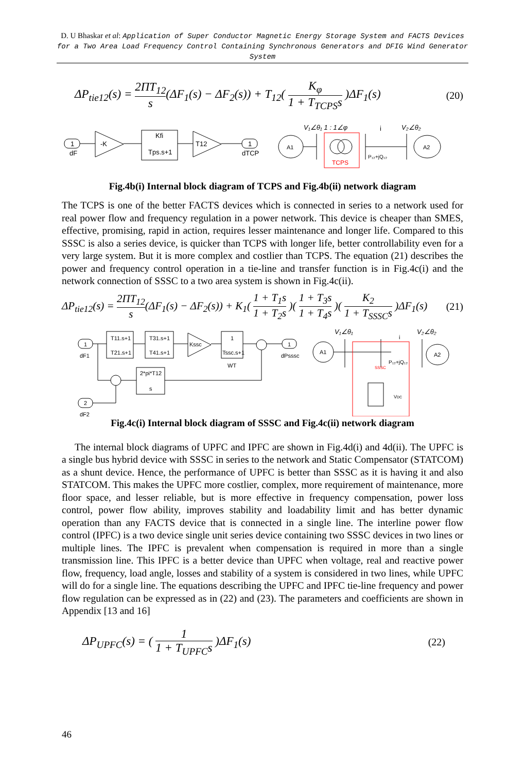D. U Bhaskar et al: Application of Super Conductor Magnetic Energy Storage System and FACTS Devices for a Two Area Load Frequency Control Containing Synchronous Generators and DFIG Wind Generator System
ΔP<sub>tie12</sub>(s) = 2ΠT<sub>12</sub> s(ΔF<sub>1</sub>(s) − ΔF<sub>2</sub>(s)) + T<sub>12</sub>( K<sub>φ</sub> 1 + T<sub>TCPS</sub>s )ΔF<sub>1</sub>(s) (20)
1
dF
-K
Kfi
Tps.s+1
T12
1
dTCP
A1
A2
TCPS
P₁₂+jQ₁₂
V₁∠θ₁ 1 : 1∠φ
V₂∠θ₂
i
Fig.4b(i) Internal block diagram of TCPS and Fig.4b(ii) network diagram
The TCPS is one of the better FACTS devices which is connected in series to a network used for real power flow and frequency regulation in a power network. This device is cheaper than SMES, effective, promising, rapid in action, requires lesser maintenance and longer life. Compared to this SSSC is also a series device, is quicker than TCPS with longer life, better controllability even for a very large system. But it is more complex and costlier than TCPS. The equation (21) describes the power and frequency control operation in a tie-line and transfer function is in Fig.4c(i) and the network connection of SSSC to a two area system is shown in Fig.4c(ii).
ΔP<sub>tie12</sub>(s) = 2ΠT<sub>12</sub> s(ΔF<sub>1</sub>(s) − ΔF<sub>2</sub>(s)) + K<sub>1</sub>( 1 + T<sub>1</sub>s 1 + T<sub>2</sub>s )( 1 + T<sub>3</sub>s 1 + T<sub>4</sub>s )( K<sub>2</sub> 1 + T<sub>SSSC</sub>s )ΔF<sub>1</sub>(s) (21)
1
dF1
T11.s+1
T21.s+1
T31.s+1
T41.s+1
Kssc
1
Tssc.s+1
WT
1
dPsssc
2*pi*T12
s
2
dF2
A1
A2
SSSC
P₁₂+jQ₁₂
VDC
V₁∠θ₁
V₂∠θ₂
i
Fig.4c(i) Internal block diagram of SSSC and Fig.4c(ii) network diagram
The internal block diagrams of UPFC and IPFC are shown in Fig.4d(i) and 4d(ii). The UPFC is a single bus hybrid device with SSSC in series to the network and Static Compensator (STATCOM) as a shunt device. Hence, the performance of UPFC is better than SSSC as it is having it and also STATCOM. This makes the UPFC more costlier, complex, more requirement of maintenance, more floor space, and lesser reliable, but is more effective in frequency compensation, power loss control, power flow ability, improves stability and loadability limit and has better dynamic operation than any FACTS device that is connected in a single line. The interline power flow control (IPFC) is a two device single unit series device containing two SSSC devices in two lines or multiple lines. The IPFC is prevalent when compensation is required in more than a single transmission line. This IPFC is a better device than UPFC when voltage, real and reactive power flow, frequency, load angle, losses and stability of a system is considered in two lines, while UPFC will do for a single line. The equations describing the UPFC and IPFC tie-line frequency and power flow regulation can be expressed as in (22) and (23). The parameters and coefficients are shown in Appendix [13 and 16]
ΔP<sub>UPFC</sub>(s) = ( 1 1 + T<sub>UPFC</sub>s )ΔF<sub>1</sub>(s) (22)
46